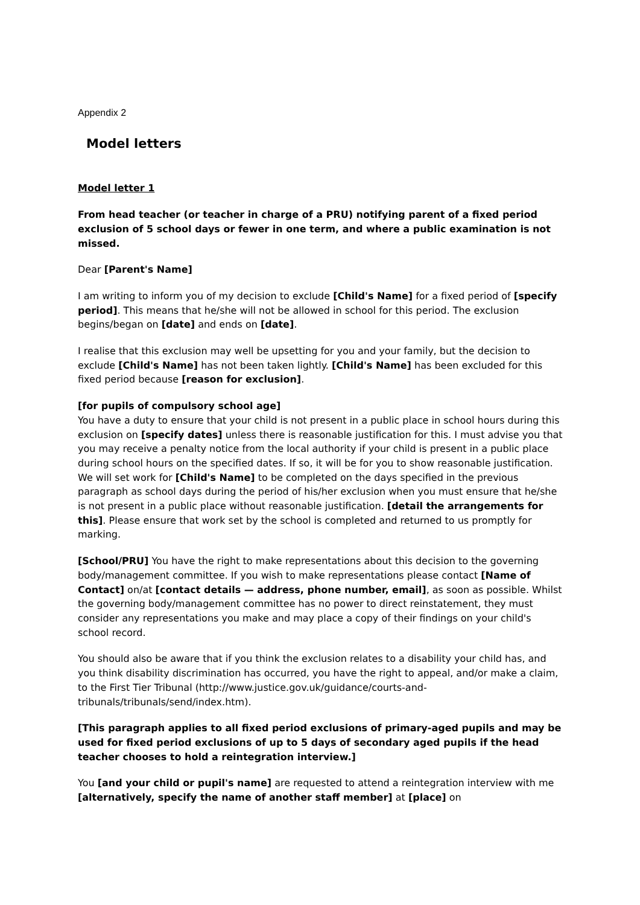Appendix 2
Model letters
Model letter 1
From head teacher (or teacher in charge of a PRU) notifying parent of a fixed period exclusion of 5 school days or fewer in one term, and where a public examination is not missed.
Dear [Parent's Name]
I am writing to inform you of my decision to exclude [Child's Name] for a fixed period of [specify period]. This means that he/she will not be allowed in school for this period. The exclusion begins/began on [date] and ends on [date].
I realise that this exclusion may well be upsetting for you and your family, but the decision to exclude [Child's Name] has not been taken lightly. [Child's Name] has been excluded for this fixed period because [reason for exclusion].
[for pupils of compulsory school age]
You have a duty to ensure that your child is not present in a public place in school hours during this exclusion on [specify dates] unless there is reasonable justification for this. I must advise you that you may receive a penalty notice from the local authority if your child is present in a public place during school hours on the specified dates. If so, it will be for you to show reasonable justification.
We will set work for [Child's Name] to be completed on the days specified in the previous paragraph as school days during the period of his/her exclusion when you must ensure that he/she is not present in a public place without reasonable justification. [detail the arrangements for this]. Please ensure that work set by the school is completed and returned to us promptly for marking.
[School/PRU] You have the right to make representations about this decision to the governing body/management committee. If you wish to make representations please contact [Name of Contact] on/at [contact details — address, phone number, email], as soon as possible. Whilst the governing body/management committee has no power to direct reinstatement, they must consider any representations you make and may place a copy of their findings on your child's school record.
You should also be aware that if you think the exclusion relates to a disability your child has, and you think disability discrimination has occurred, you have the right to appeal, and/or make a claim, to the First Tier Tribunal (http://www.justice.gov.uk/guidance/courts-and-tribunals/tribunals/send/index.htm).
[This paragraph applies to all fixed period exclusions of primary-aged pupils and may be used for fixed period exclusions of up to 5 days of secondary aged pupils if the head teacher chooses to hold a reintegration interview.]
You [and your child or pupil's name] are requested to attend a reintegration interview with me [alternatively, specify the name of another staff member] at [place] on